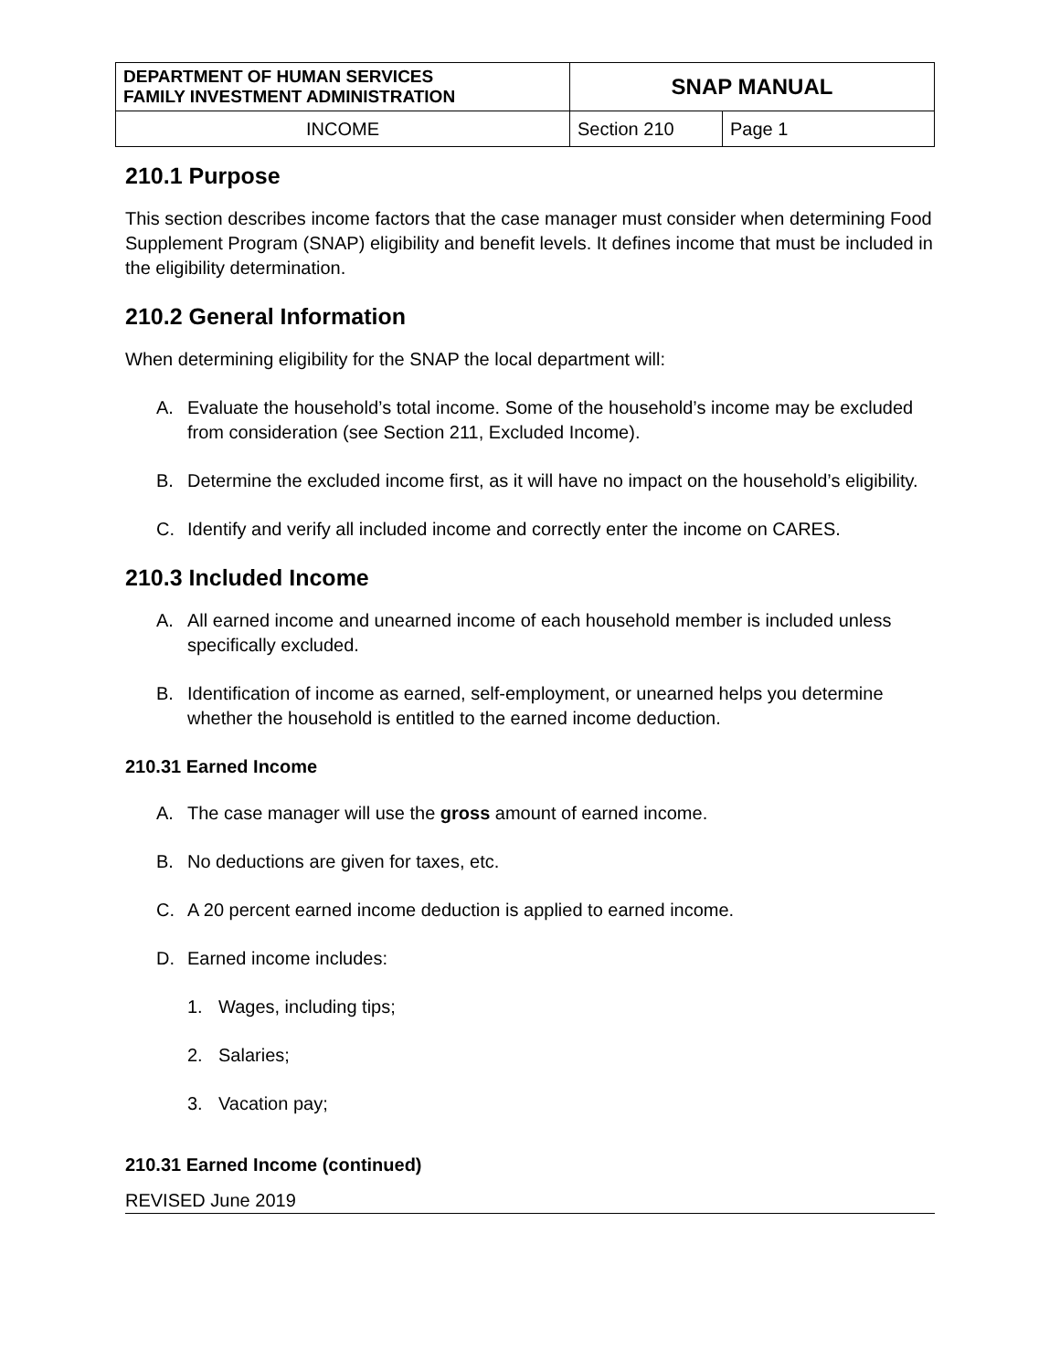| DEPARTMENT OF HUMAN SERVICES FAMILY INVESTMENT ADMINISTRATION | SNAP MANUAL | |
| INCOME | Section 210 | Page 1 |
210.1 Purpose
This section describes income factors that the case manager must consider when determining Food Supplement Program (SNAP) eligibility and benefit levels. It defines income that must be included in the eligibility determination.
210.2 General Information
When determining eligibility for the SNAP the local department will:
A. Evaluate the household’s total income. Some of the household’s income may be excluded from consideration (see Section 211, Excluded Income).
B. Determine the excluded income first, as it will have no impact on the household’s eligibility.
C. Identify and verify all included income and correctly enter the income on CARES.
210.3 Included Income
A. All earned income and unearned income of each household member is included unless specifically excluded.
B. Identification of income as earned, self-employment, or unearned helps you determine whether the household is entitled to the earned income deduction.
210.31 Earned Income
A. The case manager will use the gross amount of earned income.
B. No deductions are given for taxes, etc.
C. A 20 percent earned income deduction is applied to earned income.
D. Earned income includes:
1. Wages, including tips;
2. Salaries;
3. Vacation pay;
210.31 Earned Income (continued)
REVISED June 2019